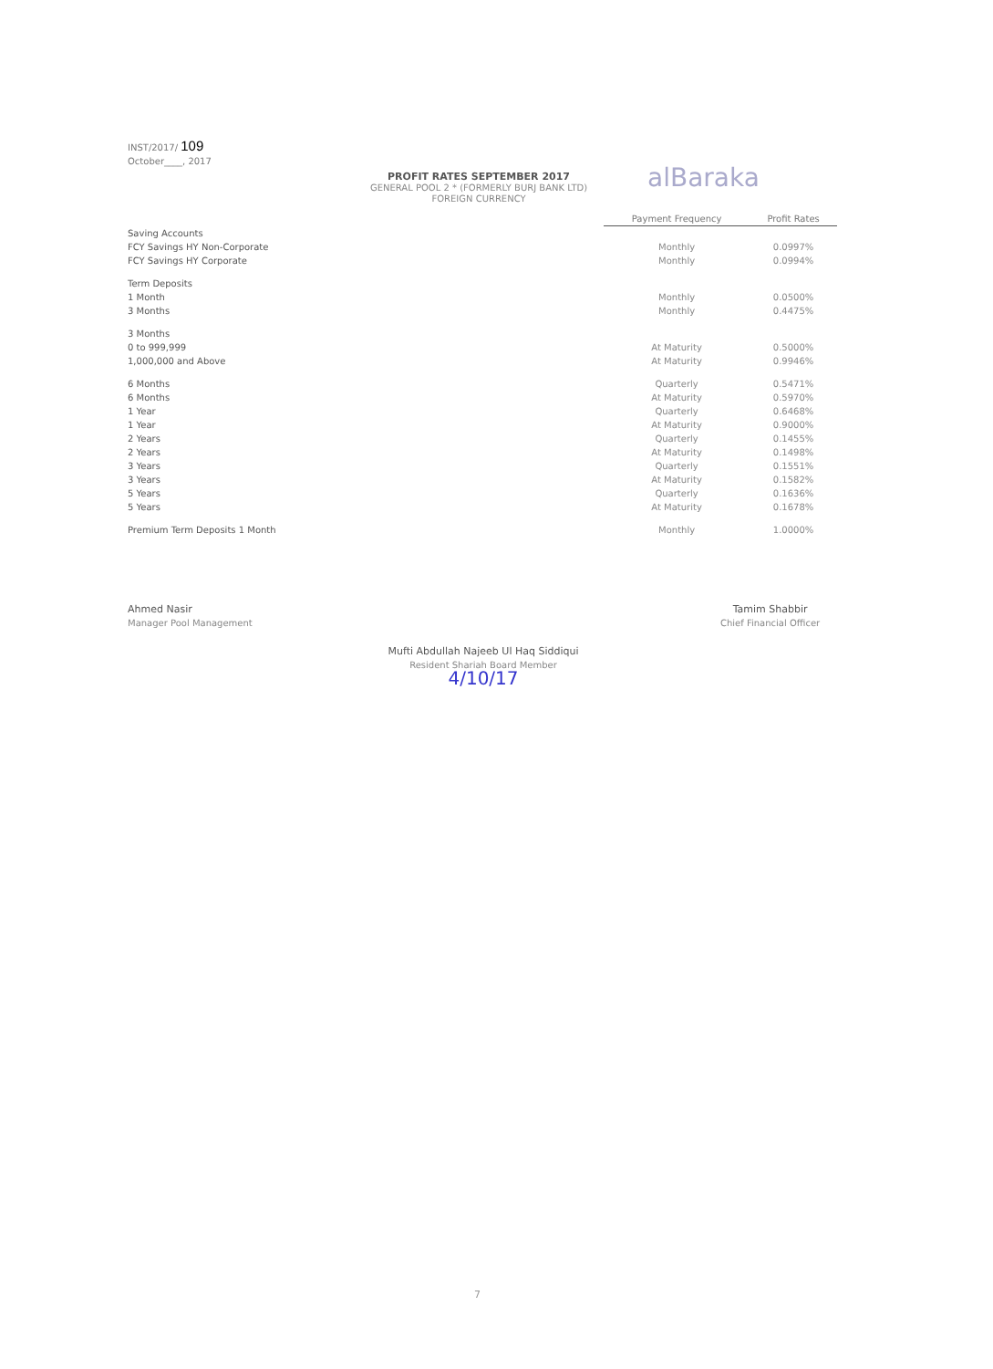INST/2017/ 109
October____, 2017
PROFIT RATES SEPTEMBER 2017
GENERAL POOL 2 * (FORMERLY BURJ BANK LTD)
FOREIGN CURRENCY
alBaraka
| | Payment Frequency | Profit Rates |
| --- | --- | --- |
| Saving Accounts | | |
| FCY Savings HY Non-Corporate | Monthly | 0.0997% |
| FCY Savings HY Corporate | Monthly | 0.0994% |
| Term Deposits | | |
| 1 Month | Monthly | 0.0500% |
| 3 Months | Monthly | 0.4475% |
| 3 Months | | |
| 0 to 999,999 | At Maturity | 0.5000% |
| 1,000,000 and Above | At Maturity | 0.9946% |
| 6 Months | Quarterly | 0.5471% |
| 6 Months | At Maturity | 0.5970% |
| 1 Year | Quarterly | 0.6468% |
| 1 Year | At Maturity | 0.9000% |
| 2 Years | Quarterly | 0.1455% |
| 2 Years | At Maturity | 0.1498% |
| 3 Years | Quarterly | 0.1551% |
| 3 Years | At Maturity | 0.1582% |
| 5 Years | Quarterly | 0.1636% |
| 5 Years | At Maturity | 0.1678% |
| Premium Term Deposits 1 Month | Monthly | 1.0000% |
Ahmed Nasir
Manager Pool Management
Tamim Shabbir
Chief Financial Officer
Mufti Abdullah Najeeb Ul Haq Siddiqui
Resident Shariah Board Member
4/10/17
7